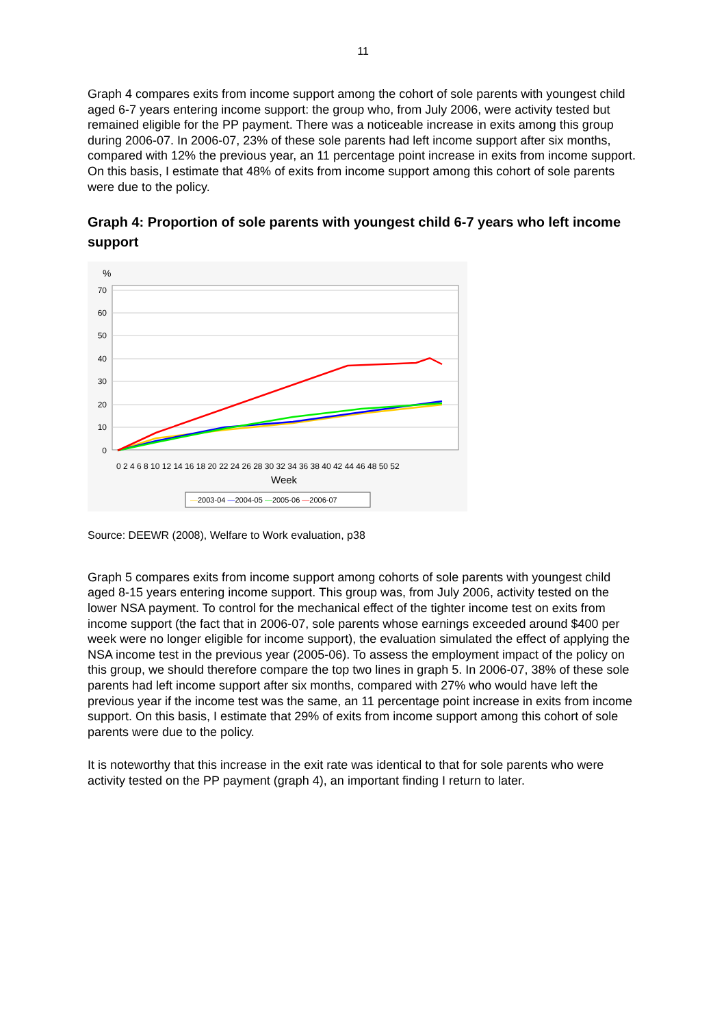11
Graph 4 compares exits from income support among the cohort of sole parents with youngest child aged 6-7 years entering income support: the group who, from July 2006, were activity tested but remained eligible for the PP payment. There was a noticeable increase in exits among this group during 2006-07. In 2006-07, 23% of these sole parents had left income support after six months, compared with 12% the previous year, an 11 percentage point increase in exits from income support. On this basis, I estimate that 48% of exits from income support among this cohort of sole parents were due to the policy.
Graph 4: Proportion of sole parents with youngest child 6-7 years who left income support
%
70
60
50
40
30
20
10
0
0 2 4 6 8 10 12 14 16 18 20 22 24 26 28 30 32 34 36 38 40 42 44 46 48 50 52
Week
—2003-04 —2004-05 —2005-06 —2006-07
Source: DEEWR (2008), Welfare to Work evaluation, p38
Graph 5 compares exits from income support among cohorts of sole parents with youngest child aged 8-15 years entering income support. This group was, from July 2006, activity tested on the lower NSA payment. To control for the mechanical effect of the tighter income test on exits from income support (the fact that in 2006-07, sole parents whose earnings exceeded around $400 per week were no longer eligible for income support), the evaluation simulated the effect of applying the NSA income test in the previous year (2005-06). To assess the employment impact of the policy on this group, we should therefore compare the top two lines in graph 5. In 2006-07, 38% of these sole parents had left income support after six months, compared with 27% who would have left the previous year if the income test was the same, an 11 percentage point increase in exits from income support. On this basis, I estimate that 29% of exits from income support among this cohort of sole parents were due to the policy.
It is noteworthy that this increase in the exit rate was identical to that for sole parents who were activity tested on the PP payment (graph 4), an important finding I return to later.